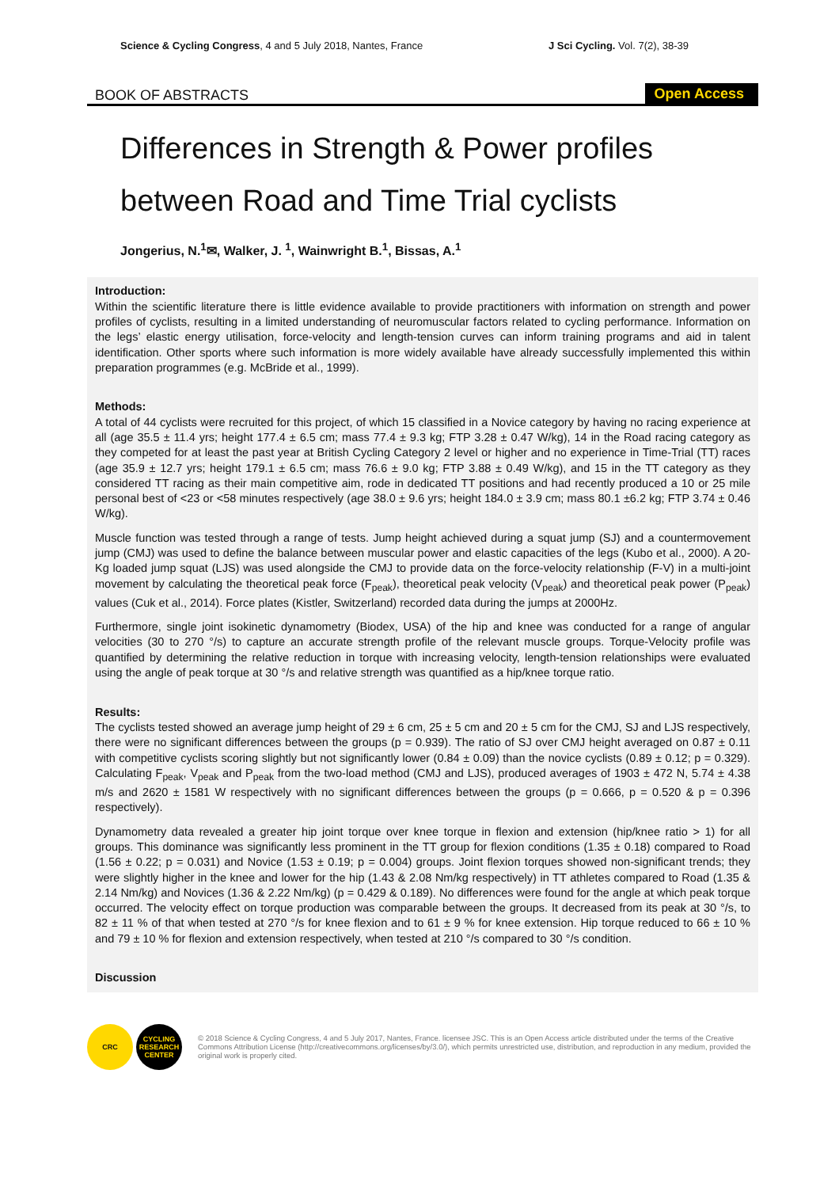Science & Cycling Congress, 4 and 5 July 2018, Nantes, France
J Sci Cycling. Vol. 7(2), 38-39
BOOK OF ABSTRACTS Open Access
Differences in Strength & Power profiles
between Road and Time Trial cyclists
Jongerius, N.<sup>1</sup>✉, Walker, J. <sup>1</sup>, Wainwright B.<sup>1</sup>, Bissas, A.<sup>1</sup>
Introduction:
Within the scientific literature there is little evidence available to provide practitioners with information on strength and power profiles of cyclists, resulting in a limited understanding of neuromuscular factors related to cycling performance. Information on the legs’ elastic energy utilisation, force-velocity and length-tension curves can inform training programs and aid in talent identification. Other sports where such information is more widely available have already successfully implemented this within preparation programmes (e.g. McBride et al., 1999).
Methods:
A total of 44 cyclists were recruited for this project, of which 15 classified in a Novice category by having no racing experience at all (age 35.5 ± 11.4 yrs; height 177.4 ± 6.5 cm; mass 77.4 ± 9.3 kg; FTP 3.28 ± 0.47 W/kg), 14 in the Road racing category as they competed for at least the past year at British Cycling Category 2 level or higher and no experience in Time-Trial (TT) races (age 35.9 ± 12.7 yrs; height 179.1 ± 6.5 cm; mass 76.6 ± 9.0 kg; FTP 3.88 ± 0.49 W/kg), and 15 in the TT category as they considered TT racing as their main competitive aim, rode in dedicated TT positions and had recently produced a 10 or 25 mile personal best of <23 or <58 minutes respectively (age 38.0 ± 9.6 yrs; height 184.0 ± 3.9 cm; mass 80.1 ±6.2 kg; FTP 3.74 ± 0.46 W/kg).
Muscle function was tested through a range of tests. Jump height achieved during a squat jump (SJ) and a countermovement jump (CMJ) was used to define the balance between muscular power and elastic capacities of the legs (Kubo et al., 2000). A 20-Kg loaded jump squat (LJS) was used alongside the CMJ to provide data on the force-velocity relationship (F-V) in a multi-joint movement by calculating the theoretical peak force (F<sub>peak</sub>), theoretical peak velocity (V<sub>peak</sub>) and theoretical peak power (P<sub>peak</sub>) values (Cuk et al., 2014). Force plates (Kistler, Switzerland) recorded data during the jumps at 2000Hz.
Furthermore, single joint isokinetic dynamometry (Biodex, USA) of the hip and knee was conducted for a range of angular velocities (30 to 270 °/s) to capture an accurate strength profile of the relevant muscle groups. Torque-Velocity profile was quantified by determining the relative reduction in torque with increasing velocity, length-tension relationships were evaluated using the angle of peak torque at 30 °/s and relative strength was quantified as a hip/knee torque ratio.
Results:
The cyclists tested showed an average jump height of 29 ± 6 cm, 25 ± 5 cm and 20 ± 5 cm for the CMJ, SJ and LJS respectively, there were no significant differences between the groups (p = 0.939). The ratio of SJ over CMJ height averaged on 0.87 ± 0.11 with competitive cyclists scoring slightly but not significantly lower (0.84 ± 0.09) than the novice cyclists (0.89 ± 0.12; p = 0.329). Calculating F<sub>peak</sub>, V<sub>peak</sub> and P<sub>peak</sub> from the two-load method (CMJ and LJS), produced averages of 1903 ± 472 N, 5.74 ± 4.38 m/s and 2620 ± 1581 W respectively with no significant differences between the groups (p = 0.666, p = 0.520 & p = 0.396 respectively).
Dynamometry data revealed a greater hip joint torque over knee torque in flexion and extension (hip/knee ratio > 1) for all groups. This dominance was significantly less prominent in the TT group for flexion conditions (1.35 ± 0.18) compared to Road (1.56 ± 0.22; p = 0.031) and Novice (1.53 ± 0.19; p = 0.004) groups. Joint flexion torques showed non-significant trends; they were slightly higher in the knee and lower for the hip (1.43 & 2.08 Nm/kg respectively) in TT athletes compared to Road (1.35 & 2.14 Nm/kg) and Novices (1.36 & 2.22 Nm/kg) (p = 0.429 & 0.189). No differences were found for the angle at which peak torque occurred. The velocity effect on torque production was comparable between the groups. It decreased from its peak at 30 °/s, to 82 ± 11 % of that when tested at 270 °/s for knee flexion and to 61 ± 9 % for knee extension. Hip torque reduced to 66 ± 10 % and 79 ± 10 % for flexion and extension respectively, when tested at 210 °/s compared to 30 °/s condition.
Discussion
CRC CYCLING RESEARCH CENTER
© 2018 Science & Cycling Congress, 4 and 5 July 2017, Nantes, France. licensee JSC. This is an Open Access article distributed under the terms of the Creative Commons Attribution License (http://creativecommons.org/licenses/by/3.0/), which permits unrestricted use, distribution, and reproduction in any medium, provided the original work is properly cited.